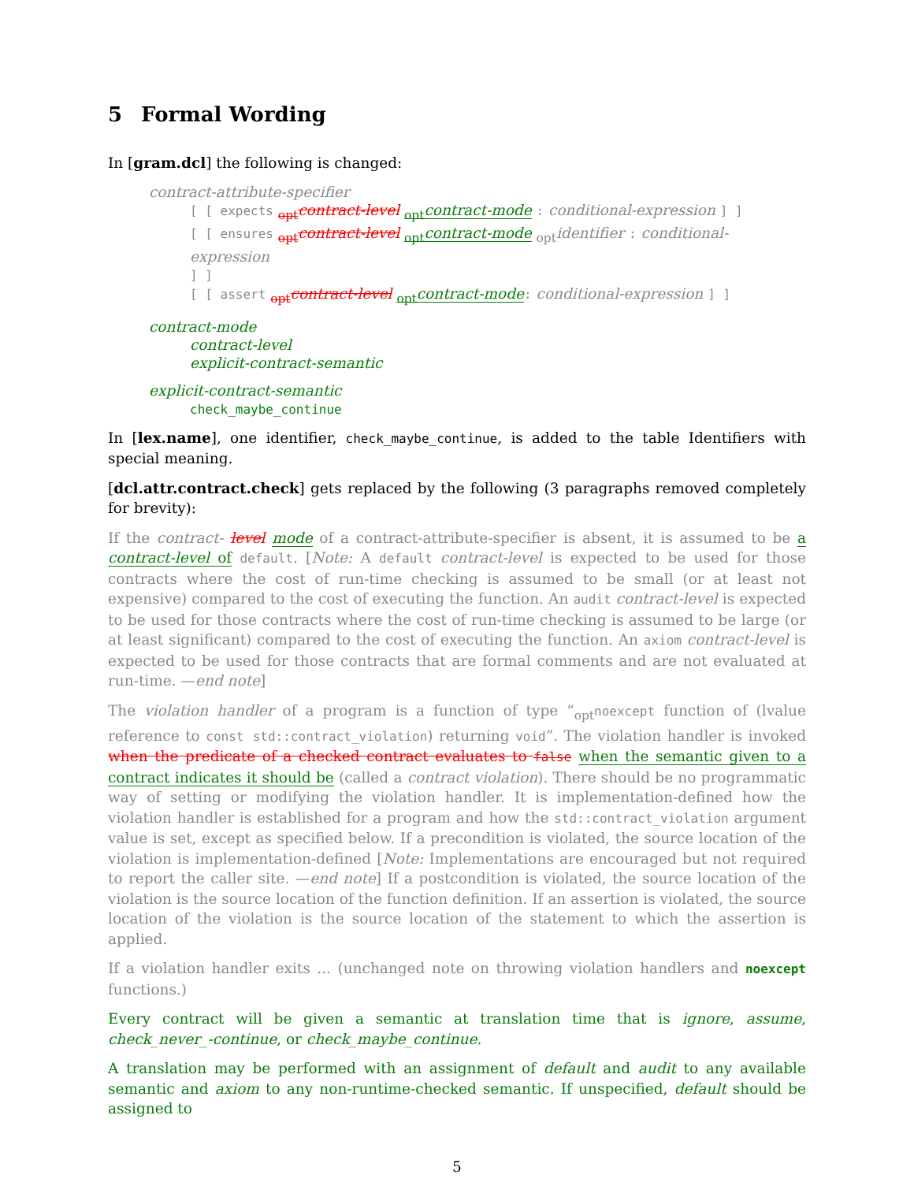5 Formal Wording
In [gram.dcl] the following is changed:
contract-attribute-specifier
[ [ expects <sub>opt</sub>contract-level <sub>opt</sub>contract-mode : conditional-expression ] ]
[ [ ensures <sub>opt</sub>contract-level <sub>opt</sub>contract-mode <sub>opt</sub>identifier : conditional-expression
] ]
[ [ assert <sub>opt</sub>contract-level <sub>opt</sub>contract-mode: conditional-expression ] ]
contract-mode
contract-level
explicit-contract-semantic
explicit-contract-semantic
check_maybe_continue
In [lex.name], one identifier, check_maybe_continue, is added to the table Identifiers with special meaning.
[dcl.attr.contract.check] gets replaced by the following (3 paragraphs removed completely for brevity):
If the contract- level mode of a contract-attribute-specifier is absent, it is assumed to be a contract-level of default. [Note: A default contract-level is expected to be used for those contracts where the cost of run-time checking is assumed to be small (or at least not expensive) compared to the cost of executing the function. An audit contract-level is expected to be used for those contracts where the cost of run-time checking is assumed to be large (or at least significant) compared to the cost of executing the function. An axiom contract-level is expected to be used for those contracts that are formal comments and are not evaluated at run-time. —end note]
The violation handler of a program is a function of type “<sub>opt</sub>noexcept function of (lvalue reference to const std::contract_violation) returning void”. The violation handler is invoked when the predicate of a checked contract evaluates to false when the semantic given to a contract indicates it should be (called a contract violation). There should be no programmatic way of setting or modifying the violation handler. It is implementation-defined how the violation handler is established for a program and how the std::contract_violation argument value is set, except as specified below. If a precondition is violated, the source location of the violation is implementation-defined [Note: Implementations are encouraged but not required to report the caller site. —end note] If a postcondition is violated, the source location of the violation is the source location of the function definition. If an assertion is violated, the source location of the violation is the source location of the statement to which the assertion is applied.
If a violation handler exits ... (unchanged note on throwing violation handlers and noexcept functions.)
Every contract will be given a semantic at translation time that is ignore, assume, check_never_-continue, or check_maybe_continue.
A translation may be performed with an assignment of default and audit to any available semantic and axiom to any non-runtime-checked semantic. If unspecified, default should be assigned to
5